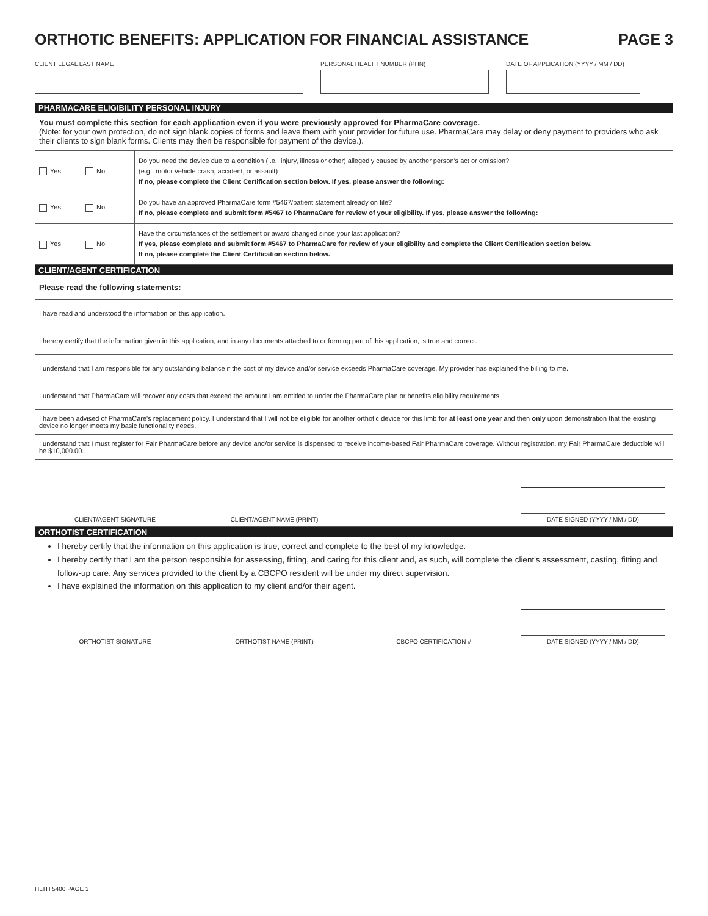ORTHOTIC BENEFITS: APPLICATION FOR FINANCIAL ASSISTANCE PAGE 3
CLIENT LEGAL LAST NAME PERSONAL HEALTH NUMBER (PHN) DATE OF APPLICATION (YYYY / MM / DD)
PHARMACARE ELIGIBILITY PERSONAL INJURY
You must complete this section for each application even if you were previously approved for PharmaCare coverage.
(Note: for your own protection, do not sign blank copies of forms and leave them with your provider for future use. PharmaCare may delay or deny payment to providers who ask their clients to sign blank forms. Clients may then be responsible for payment of the device.).
Yes No
Do you need the device due to a condition (i.e., injury, illness or other) allegedly caused by another person's act or omission?
(e.g., motor vehicle crash, accident, or assault)
If no, please complete the Client Certification section below. If yes, please answer the following:
Yes No
Do you have an approved PharmaCare form #5467/patient statement already on file?
If no, please complete and submit form #5467 to PharmaCare for review of your eligibility. If yes, please answer the following:
Yes No
Have the circumstances of the settlement or award changed since your last application?
If yes, please complete and submit form #5467 to PharmaCare for review of your eligibility and complete the Client Certification section below.
If no, please complete the Client Certification section below.
CLIENT/AGENT CERTIFICATION
Please read the following statements:
I have read and understood the information on this application.
I hereby certify that the information given in this application, and in any documents attached to or forming part of this application, is true and correct.
I understand that I am responsible for any outstanding balance if the cost of my device and/or service exceeds PharmaCare coverage. My provider has explained the billing to me.
I understand that PharmaCare will recover any costs that exceed the amount I am entitled to under the PharmaCare plan or benefits eligibility requirements.
I have been advised of PharmaCare's replacement policy. I understand that I will not be eligible for another orthotic device for this limb for at least one year and then only upon demonstration that the existing device no longer meets my basic functionality needs.
I understand that I must register for Fair PharmaCare before any device and/or service is dispensed to receive income-based Fair PharmaCare coverage. Without registration, my Fair PharmaCare deductible will be $10,000.00.
CLIENT/AGENT SIGNATURE
CLIENT/AGENT NAME (PRINT)
DATE SIGNED (YYYY / MM / DD)
ORTHOTIST CERTIFICATION
I hereby certify that the information on this application is true, correct and complete to the best of my knowledge.
I hereby certify that I am the person responsible for assessing, fitting, and caring for this client and, as such, will complete the client's assessment, casting, fitting and follow-up care. Any services provided to the client by a CBCPO resident will be under my direct supervision.
I have explained the information on this application to my client and/or their agent.
ORTHOTIST SIGNATURE
ORTHOTIST NAME (PRINT)
CBCPO CERTIFICATION #
DATE SIGNED (YYYY / MM / DD)
HLTH 5400 PAGE 3